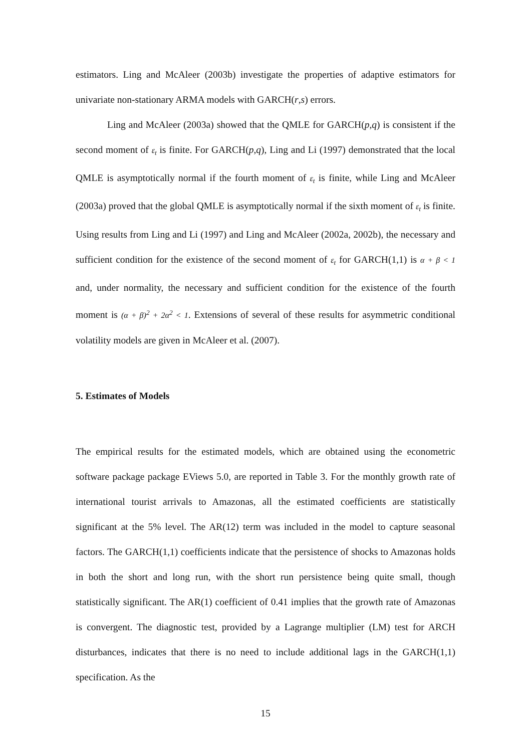estimators. Ling and McAleer (2003b) investigate the properties of adaptive estimators for univariate non-stationary ARMA models with GARCH(r,s) errors.
Ling and McAleer (2003a) showed that the QMLE for GARCH(p,q) is consistent if the second moment of ε<sub>t</sub> is finite. For GARCH(p,q), Ling and Li (1997) demonstrated that the local QMLE is asymptotically normal if the fourth moment of ε<sub>t</sub> is finite, while Ling and McAleer (2003a) proved that the global QMLE is asymptotically normal if the sixth moment of ε<sub>t</sub> is finite. Using results from Ling and Li (1997) and Ling and McAleer (2002a, 2002b), the necessary and sufficient condition for the existence of the second moment of ε<sub>t</sub> for GARCH(1,1) is α + β < 1 and, under normality, the necessary and sufficient condition for the existence of the fourth moment is (α + β)<sup>2</sup> + 2α<sup>2</sup> < 1. Extensions of several of these results for asymmetric conditional volatility models are given in McAleer et al. (2007).
5. Estimates of Models
The empirical results for the estimated models, which are obtained using the econometric software package package EViews 5.0, are reported in Table 3. For the monthly growth rate of international tourist arrivals to Amazonas, all the estimated coefficients are statistically significant at the 5% level. The AR(12) term was included in the model to capture seasonal factors. The GARCH(1,1) coefficients indicate that the persistence of shocks to Amazonas holds in both the short and long run, with the short run persistence being quite small, though statistically significant. The AR(1) coefficient of 0.41 implies that the growth rate of Amazonas is convergent. The diagnostic test, provided by a Lagrange multiplier (LM) test for ARCH disturbances, indicates that there is no need to include additional lags in the GARCH(1,1) specification. As the
15